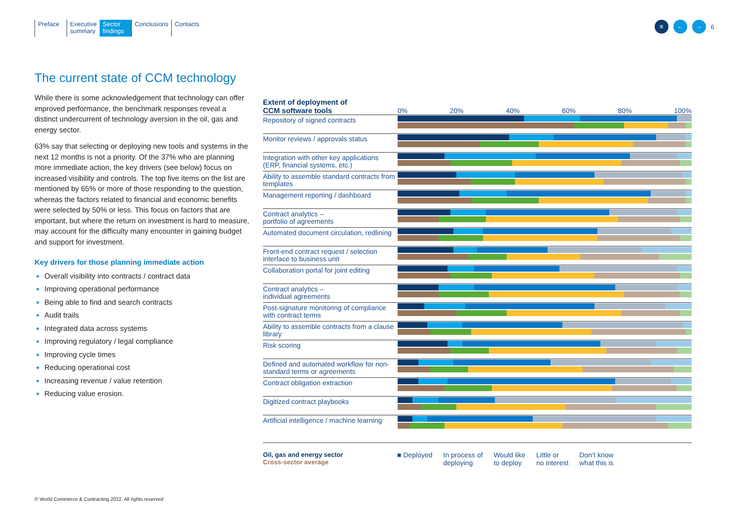Preface Executive
summary
Sector
findings
Conclusions Contacts
≡ ← →
6
The current state of CCM technology
While there is some acknowledgement that technology can offer improved performance, the benchmark responses reveal a distinct undercurrent of technology aversion in the oil, gas and energy sector.
63% say that selecting or deploying new tools and systems in the next 12 months is not a priority. Of the 37% who are planning more immediate action, the key drivers (see below) focus on increased visibility and controls. The top five items on the list are mentioned by 65% or more of those responding to the question, whereas the factors related to financial and economic benefits were selected by 50% or less. This focus on factors that are important, but where the return on investment is hard to measure, may account for the difficulty many encounter in gaining budget and support for investment.
Key drivers for those planning immediate action
Overall visibility into contracts / contract data
Improving operational performance
Being able to find and search contracts
Audit trails
Integrated data across systems
Improving regulatory / legal compliance
Improving cycle times
Reducing operational cost
Increasing revenue / value retention
Reducing value erosion.
Extent of deployment of
CCM software tools
0% 20% 40% 60% 80% 100%
Repository of signed contracts
Monitor reviews / approvals status
Integration with other key applications (ERP, financial systems, etc.)
Ability to assemble standard contracts from templates
Management reporting / dashboard
Contract analytics –
portfolio of agreements
Automated document circulation, redlining
Front-end contract request / selection interface to business unit
Collaboration portal for joint editing
Contract analytics –
individual agreements
Post-signature monitoring of compliance with contract terms
Ability to assemble contracts from a clause library
Risk scoring
Defined and automated workflow for non-standard terms or agreements
Contract obligation extraction
Digitized contract playbooks
Artificial intelligence / machine learning
Oil, gas and energy sector
Cross-sector average
■ Deployed In process of
deploying
Would like
to deploy
Little or
no interest
Don’t know
what this is
© World Commerce & Contracting 2022. All rights reserved